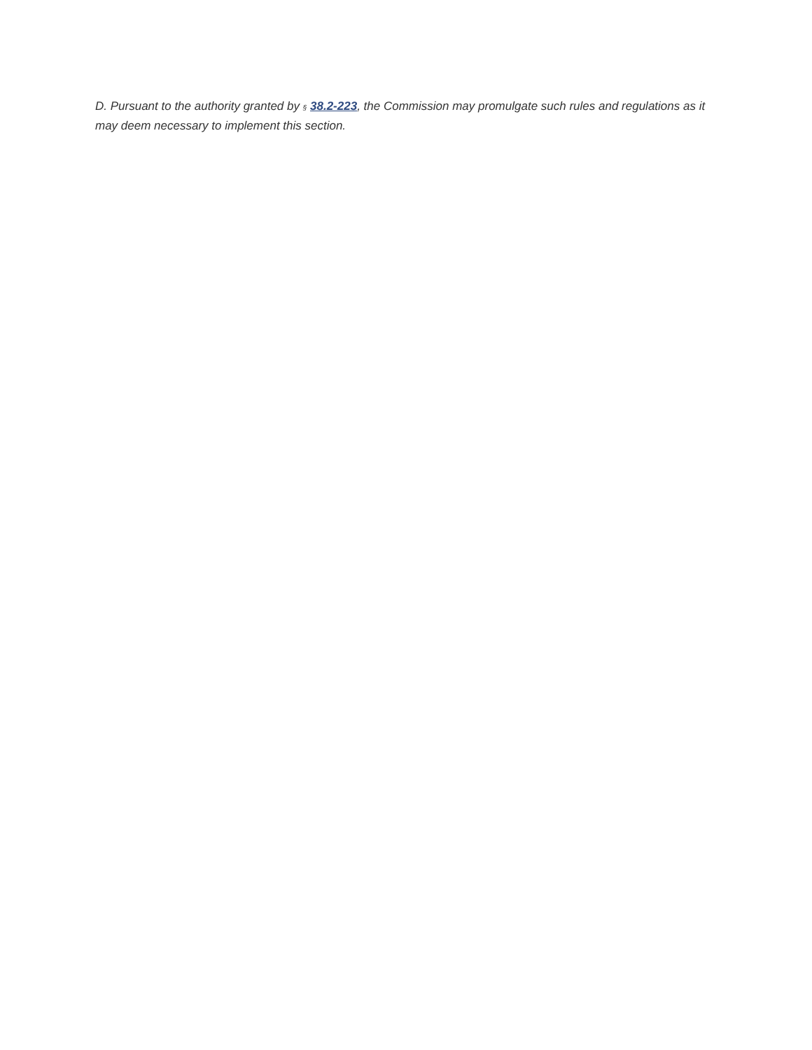D. Pursuant to the authority granted by § 38.2-223, the Commission may promulgate such rules and regulations as it may deem necessary to implement this section.